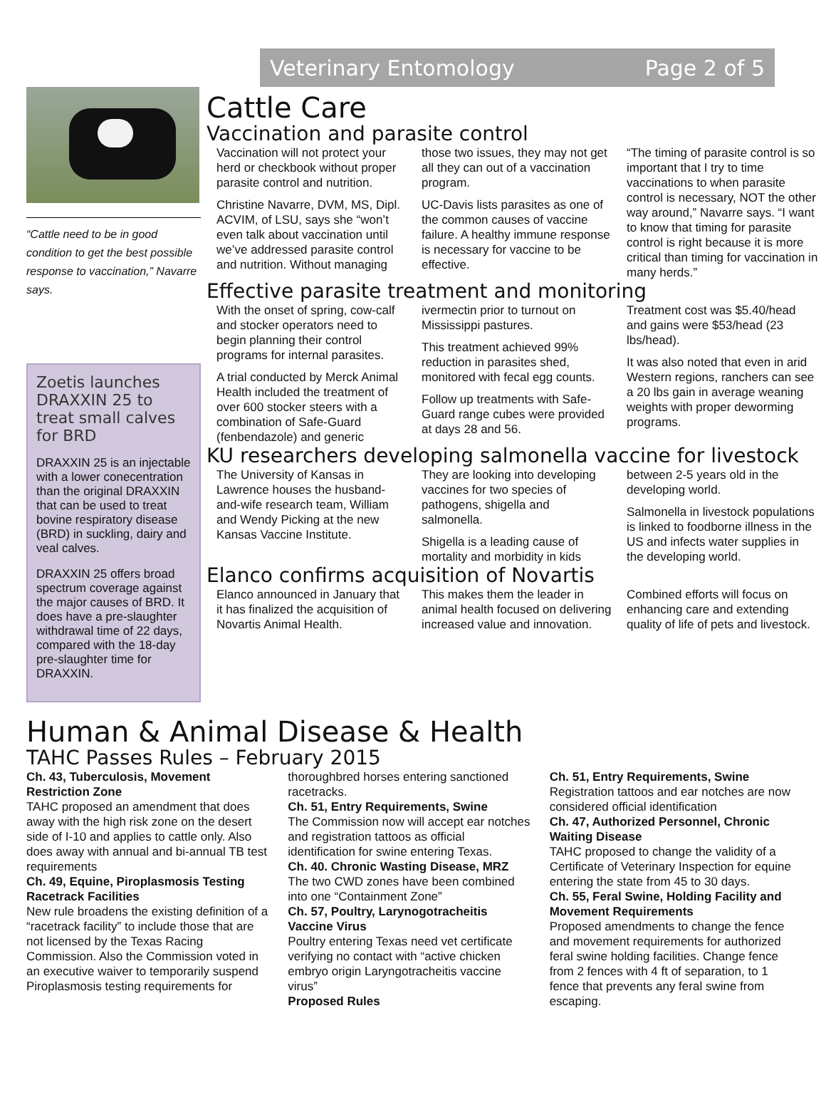Veterinary Entomology Page 2 of 5
“Cattle need to be in good condition to get the best possible response to vaccination,” Navarre says.
Zoetis launches DRAXXIN 25 to treat small calves for BRD
DRAXXIN 25 is an injectable with a lower conecentration than the original DRAXXIN that can be used to treat bovine respiratory disease (BRD) in suckling, dairy and veal calves.
DRAXXIN 25 offers broad spectrum coverage against the major causes of BRD. It does have a pre-slaughter withdrawal time of 22 days, compared with the 18-day pre-slaughter time for DRAXXIN.
Cattle Care
Vaccination and parasite control
Vaccination will not protect your herd or checkbook without proper parasite control and nutrition.
Christine Navarre, DVM, MS, Dipl. ACVIM, of LSU, says she “won’t even talk about vaccination until we’ve addressed parasite control and nutrition. Without managing those two issues, they may not get all they can out of a vaccination program.
UC-Davis lists parasites as one of the common causes of vaccine failure. A healthy immune response is necessary for vaccine to be effective.
“The timing of parasite control is so important that I try to time vaccinations to when parasite control is necessary, NOT the other way around,” Navarre says. “I want to know that timing for parasite control is right because it is more critical than timing for vaccination in many herds.”
Effective parasite treatment and monitoring
With the onset of spring, cow-calf and stocker operators need to begin planning their control programs for internal parasites.
A trial conducted by Merck Animal Health included the treatment of over 600 stocker steers with a combination of Safe-Guard (fenbendazole) and generic ivermectin prior to turnout on Mississippi pastures.
This treatment achieved 99% reduction in parasites shed, monitored with fecal egg counts.
Follow up treatments with Safe-Guard range cubes were provided at days 28 and 56.
Treatment cost was $5.40/head and gains were $53/head (23 lbs/head).
It was also noted that even in arid Western regions, ranchers can see a 20 lbs gain in average weaning weights with proper deworming programs.
KU researchers developing salmonella vaccine for livestock
The University of Kansas in Lawrence houses the husband-and-wife research team, William and Wendy Picking at the new Kansas Vaccine Institute.
They are looking into developing vaccines for two species of pathogens, shigella and salmonella.
Shigella is a leading cause of mortality and morbidity in kids between 2-5 years old in the developing world.
Salmonella in livestock populations is linked to foodborne illness in the US and infects water supplies in the developing world.
Elanco confirms acquisition of Novartis
Elanco announced in January that it has finalized the acquisition of Novartis Animal Health.
This makes them the leader in animal health focused on delivering increased value and innovation.
Combined efforts will focus on enhancing care and extending quality of life of pets and livestock.
Human & Animal Disease & Health
TAHC Passes Rules – February 2015
Ch. 43, Tuberculosis, Movement Restriction Zone
TAHC proposed an amendment that does away with the high risk zone on the desert side of I-10 and applies to cattle only. Also does away with annual and bi-annual TB test requirements
Ch. 49, Equine, Piroplasmosis Testing Racetrack Facilities
New rule broadens the existing definition of a “racetrack facility” to include those that are not licensed by the Texas Racing Commission. Also the Commission voted in an executive waiver to temporarily suspend Piroplasmosis testing requirements for thoroughbred horses entering sanctioned racetracks.
Ch. 51, Entry Requirements, Swine
The Commission now will accept ear notches and registration tattoos as official identification for swine entering Texas.
Ch. 40. Chronic Wasting Disease, MRZ
The two CWD zones have been combined into one “Containment Zone”
Ch. 57, Poultry, Larynogotracheitis Vaccine Virus
Poultry entering Texas need vet certificate verifying no contact with “active chicken embryo origin Laryngotracheitis vaccine virus”
Proposed Rules
Ch. 51, Entry Requirements, Swine
Registration tattoos and ear notches are now considered official identification
Ch. 47, Authorized Personnel, Chronic Waiting Disease
TAHC proposed to change the validity of a Certificate of Veterinary Inspection for equine entering the state from 45 to 30 days.
Ch. 55, Feral Swine, Holding Facility and Movement Requirements
Proposed amendments to change the fence and movement requirements for authorized feral swine holding facilities. Change fence from 2 fences with 4 ft of separation, to 1 fence that prevents any feral swine from escaping.